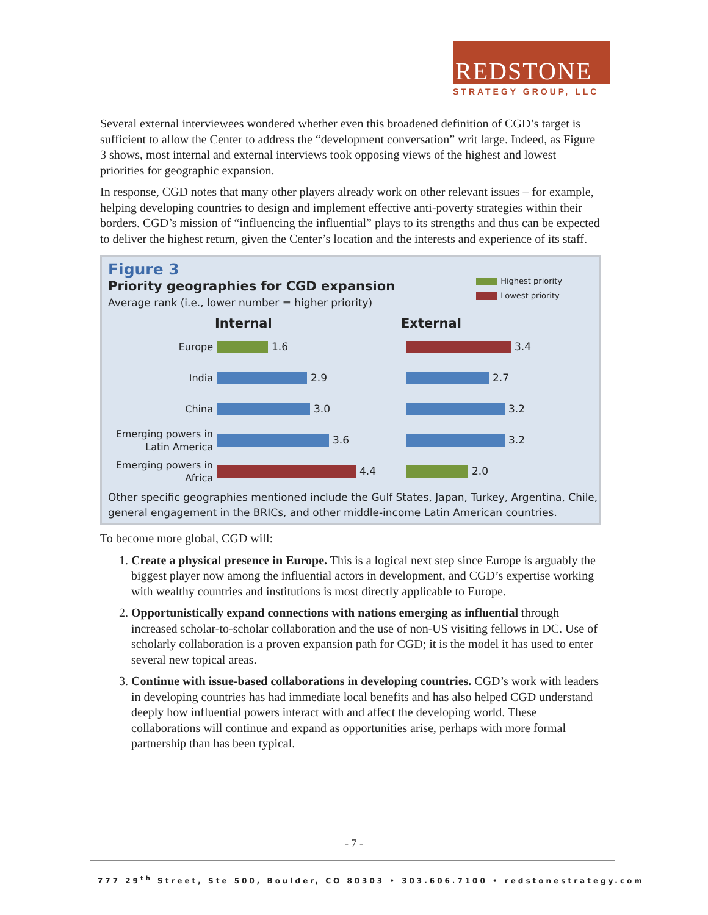REDSTONE
STRATEGY GROUP, LLC
Several external interviewees wondered whether even this broadened definition of CGD’s target is sufficient to allow the Center to address the “development conversation” writ large. Indeed, as Figure 3 shows, most internal and external interviews took opposing views of the highest and lowest priorities for geographic expansion.
In response, CGD notes that many other players already work on other relevant issues – for example, helping developing countries to design and implement effective anti-poverty strategies within their borders. CGD’s mission of “influencing the influential” plays to its strengths and thus can be expected to deliver the highest return, given the Center’s location and the interests and experience of its staff.
Figure 3
Priority geographies for CGD expansion
Average rank (i.e., lower number = higher priority)
Highest priority
Lowest priority
Internal
Europe
1.6
India
2.9
China
3.0
Emerging powers in Latin America
3.6
Emerging powers in Africa
4.4
External
3.4
2.7
3.2
3.2
2.0
Other specific geographies mentioned include the Gulf States, Japan, Turkey, Argentina, Chile, general engagement in the BRICs, and other middle-income Latin American countries.
To become more global, CGD will:
1. Create a physical presence in Europe. This is a logical next step since Europe is arguably the biggest player now among the influential actors in development, and CGD’s expertise working with wealthy countries and institutions is most directly applicable to Europe.
2. Opportunistically expand connections with nations emerging as influential through increased scholar-to-scholar collaboration and the use of non-US visiting fellows in DC. Use of scholarly collaboration is a proven expansion path for CGD; it is the model it has used to enter several new topical areas.
3. Continue with issue-based collaborations in developing countries. CGD’s work with leaders in developing countries has had immediate local benefits and has also helped CGD understand deeply how influential powers interact with and affect the developing world. These collaborations will continue and expand as opportunities arise, perhaps with more formal partnership than has been typical.
- 7 -
777 29<sup>th</sup> Street, Ste 500, Boulder, CO 80303 • 303.606.7100 • redstonestrategy.com